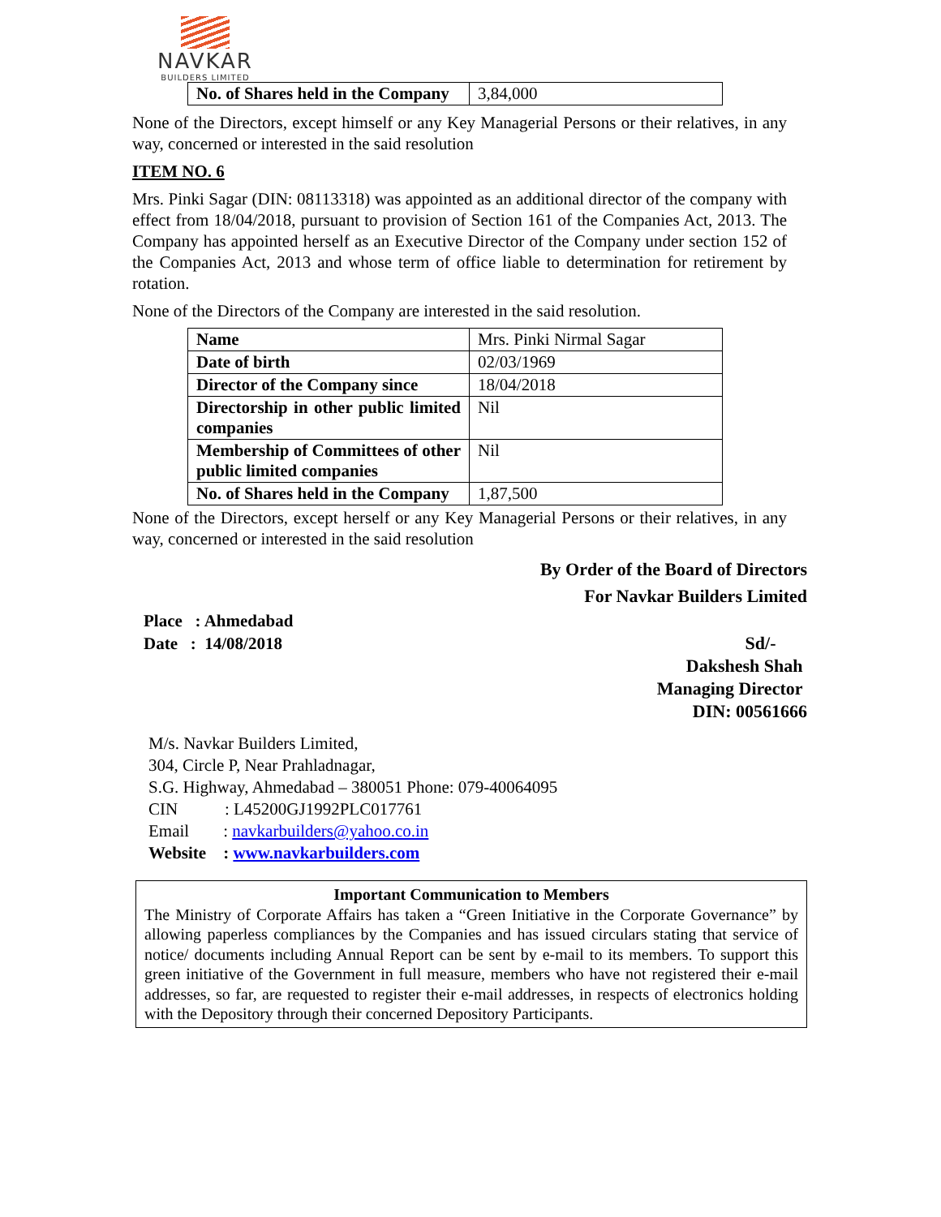NAVKAR
BUILDERS LIMITED
| No. of Shares held in the Company | 3,84,000 |
None of the Directors, except himself or any Key Managerial Persons or their relatives, in any way, concerned or interested in the said resolution
ITEM NO. 6
Mrs. Pinki Sagar (DIN: 08113318) was appointed as an additional director of the company with effect from 18/04/2018, pursuant to provision of Section 161 of the Companies Act, 2013. The Company has appointed herself as an Executive Director of the Company under section 152 of the Companies Act, 2013 and whose term of office liable to determination for retirement by rotation.
None of the Directors of the Company are interested in the said resolution.
| Name | Mrs. Pinki Nirmal Sagar |
| Date of birth | 02/03/1969 |
| Director of the Company since | 18/04/2018 |
| Directorship in other public limited companies | Nil |
| Membership of Committees of other public limited companies | Nil |
| No. of Shares held in the Company | 1,87,500 |
None of the Directors, except herself or any Key Managerial Persons or their relatives, in any way, concerned or interested in the said resolution
By Order of the Board of Directors
For Navkar Builders Limited
Place : Ahmedabad
Date : 14/08/2018
Sd/-
Dakshesh Shah
Managing Director
DIN: 00561666
M/s. Navkar Builders Limited,
304, Circle P, Near Prahladnagar,
S.G. Highway, Ahmedabad – 380051 Phone: 079-40064095
CIN : L45200GJ1992PLC017761
Email : navkarbuilders@yahoo.co.in
Website : www.navkarbuilders.com
Important Communication to Members
The Ministry of Corporate Affairs has taken a “Green Initiative in the Corporate Governance” by allowing paperless compliances by the Companies and has issued circulars stating that service of notice/ documents including Annual Report can be sent by e-mail to its members. To support this green initiative of the Government in full measure, members who have not registered their e-mail addresses, so far, are requested to register their e-mail addresses, in respects of electronics holding with the Depository through their concerned Depository Participants.